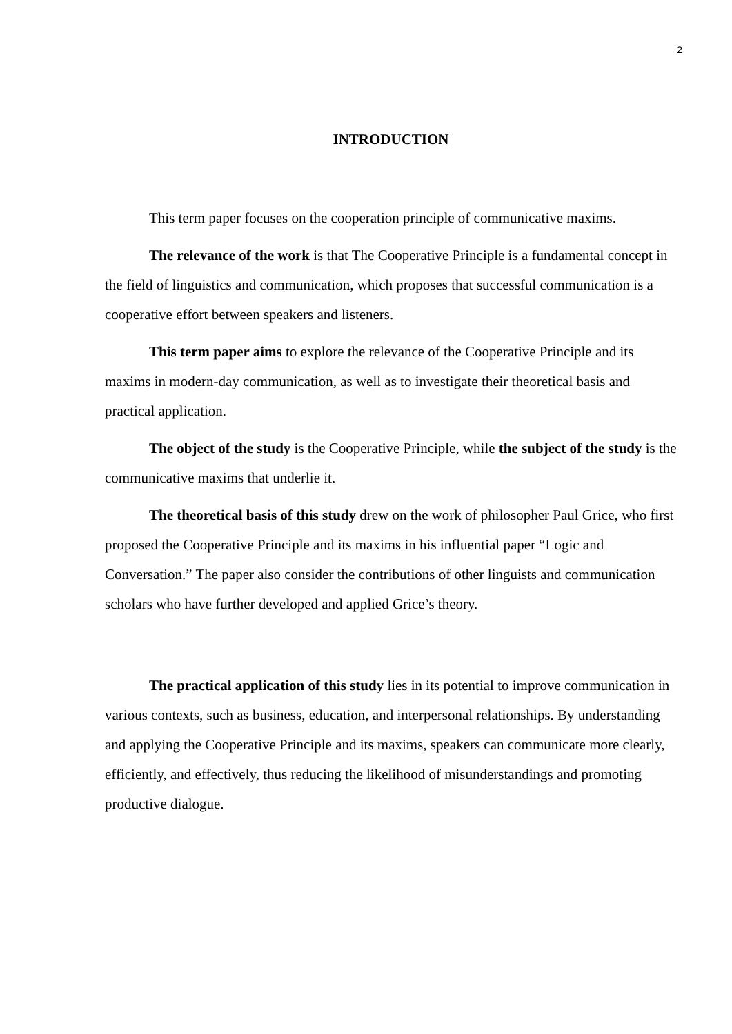2
INTRODUCTION
This term paper focuses on the cooperation principle of communicative maxims.
The relevance of the work is that The Cooperative Principle is a fundamental concept in the field of linguistics and communication, which proposes that successful communication is a cooperative effort between speakers and listeners.
This term paper aims to explore the relevance of the Cooperative Principle and its maxims in modern-day communication, as well as to investigate their theoretical basis and practical application.
The object of the study is the Cooperative Principle, while the subject of the study is the communicative maxims that underlie it.
The theoretical basis of this study drew on the work of philosopher Paul Grice, who first proposed the Cooperative Principle and its maxims in his influential paper “Logic and Conversation.” The paper also consider the contributions of other linguists and communication scholars who have further developed and applied Grice’s theory.
The practical application of this study lies in its potential to improve communication in various contexts, such as business, education, and interpersonal relationships. By understanding and applying the Cooperative Principle and its maxims, speakers can communicate more clearly, efficiently, and effectively, thus reducing the likelihood of misunderstandings and promoting productive dialogue.